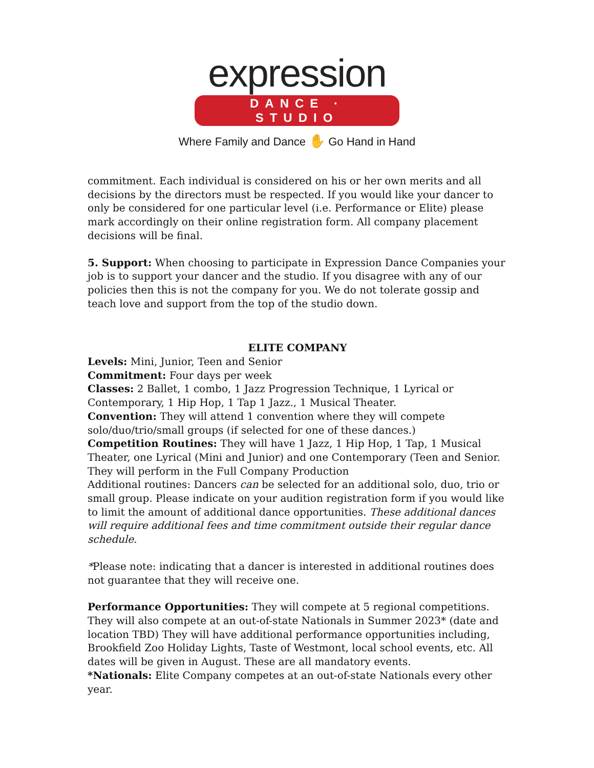expression
DANCE · STUDIO
Where Family and Dance ✋ Go Hand in Hand
commitment. Each individual is considered on his or her own merits and all decisions by the directors must be respected. If you would like your dancer to only be considered for one particular level (i.e. Performance or Elite) please mark accordingly on their online registration form. All company placement decisions will be final.
5. Support: When choosing to participate in Expression Dance Companies your job is to support your dancer and the studio. If you disagree with any of our policies then this is not the company for you. We do not tolerate gossip and teach love and support from the top of the studio down.
ELITE COMPANY
Levels: Mini, Junior, Teen and Senior
Commitment: Four days per week
Classes: 2 Ballet, 1 combo, 1 Jazz Progression Technique, 1 Lyrical or Contemporary, 1 Hip Hop, 1 Tap 1 Jazz., 1 Musical Theater.
Convention: They will attend 1 convention where they will compete solo/duo/trio/small groups (if selected for one of these dances.)
Competition Routines: They will have 1 Jazz, 1 Hip Hop, 1 Tap, 1 Musical Theater, one Lyrical (Mini and Junior) and one Contemporary (Teen and Senior. They will perform in the Full Company Production
Additional routines: Dancers can be selected for an additional solo, duo, trio or small group. Please indicate on your audition registration form if you would like to limit the amount of additional dance opportunities. These additional dances will require additional fees and time commitment outside their regular dance schedule.
*Please note: indicating that a dancer is interested in additional routines does not guarantee that they will receive one.
Performance Opportunities: They will compete at 5 regional competitions. They will also compete at an out-of-state Nationals in Summer 2023* (date and location TBD) They will have additional performance opportunities including, Brookfield Zoo Holiday Lights, Taste of Westmont, local school events, etc. All dates will be given in August. These are all mandatory events.
*Nationals: Elite Company competes at an out-of-state Nationals every other year.